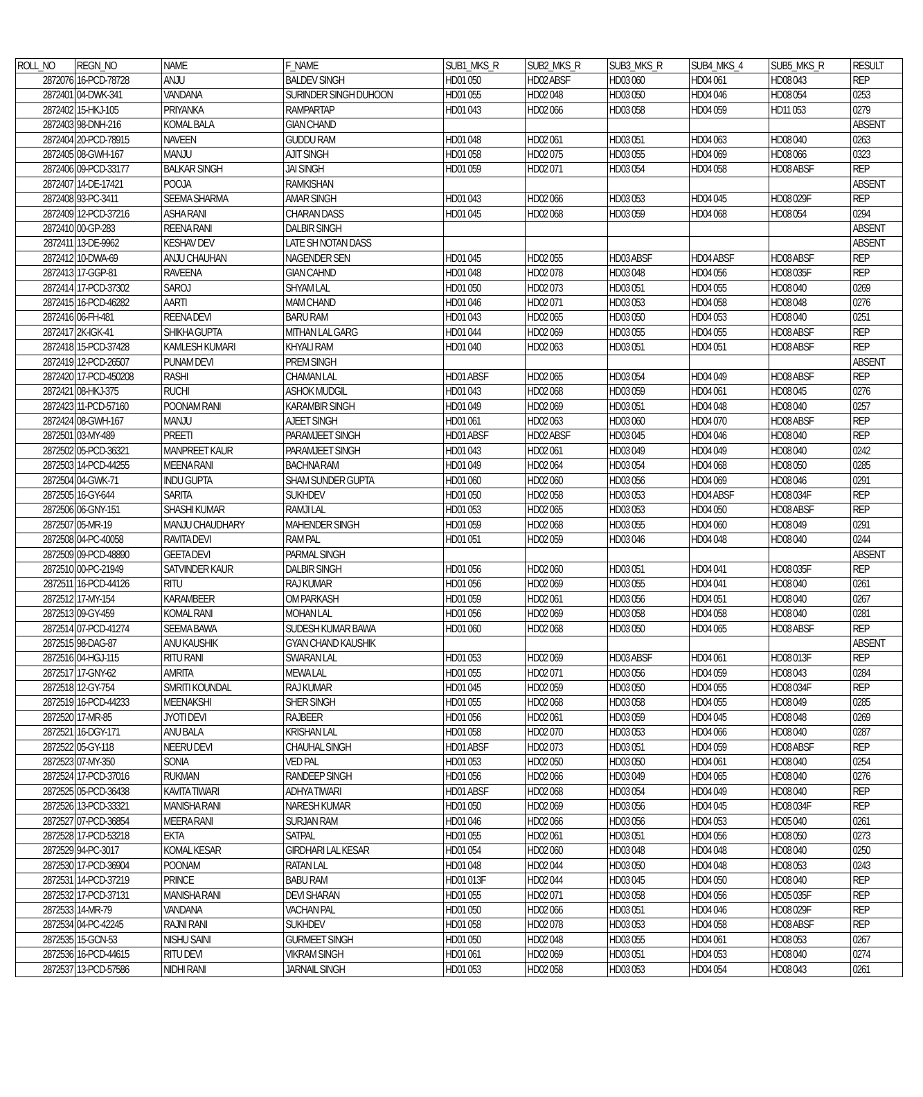| ROLL_NO | REGN_NO | NAME | F_NAME | SUB1_MKS_R | SUB2_MKS_R | SUB3_MKS_R | SUB4_MKS_4 | SUB5_MKS_R | RESULT |
| --- | --- | --- | --- | --- | --- | --- | --- | --- | --- |
| 2872076 | 16-PCD-78728 | ANJU | BALDEV SINGH | HD01 050 | HD02 ABSF | HD03 060 | HD04 061 | HD08 043 | REP |
| 2872401 | 04-DWK-341 | VANDANA | SURINDER SINGH DUHOON | HD01 055 | HD02 048 | HD03 050 | HD04 046 | HD08 054 | 0253 |
| 2872402 | 15-HKJ-105 | PRIYANKA | RAMPARTAP | HD01 043 | HD02 066 | HD03 058 | HD04 059 | HD11 053 | 0279 |
| 2872403 | 98-DNH-216 | KOMAL BALA | GIAN CHAND | | | | | | ABSENT |
| 2872404 | 20-PCD-78915 | NAVEEN | GUDDU RAM | HD01 048 | HD02 061 | HD03 051 | HD04 063 | HD08 040 | 0263 |
| 2872405 | 08-GWH-167 | MANJU | AJIT SINGH | HD01 058 | HD02 075 | HD03 055 | HD04 069 | HD08 066 | 0323 |
| 2872406 | 09-PCD-33177 | BALKAR SINGH | JAI SINGH | HD01 059 | HD02 071 | HD03 054 | HD04 058 | HD08 ABSF | REP |
| 2872407 | 14-DE-17421 | POOJA | RAMKISHAN | | | | | | ABSENT |
| 2872408 | 93-PC-3411 | SEEMA SHARMA | AMAR SINGH | HD01 043 | HD02 066 | HD03 053 | HD04 045 | HD08 029F | REP |
| 2872409 | 12-PCD-37216 | ASHA RANI | CHARAN DASS | HD01 045 | HD02 068 | HD03 059 | HD04 068 | HD08 054 | 0294 |
| 2872410 | 00-GP-283 | REENA RANI | DALBIR SINGH | | | | | | ABSENT |
| 2872411 | 13-DE-9962 | KESHAV DEV | LATE SH NOTAN DASS | | | | | | ABSENT |
| 2872412 | 10-DWA-69 | ANJU CHAUHAN | NAGENDER SEN | HD01 045 | HD02 055 | HD03 ABSF | HD04 ABSF | HD08 ABSF | REP |
| 2872413 | 17-GGP-81 | RAVEENA | GIAN CAHND | HD01 048 | HD02 078 | HD03 048 | HD04 056 | HD08 035F | REP |
| 2872414 | 17-PCD-37302 | SAROJ | SHYAM LAL | HD01 050 | HD02 073 | HD03 051 | HD04 055 | HD08 040 | 0269 |
| 2872415 | 16-PCD-46282 | AARTI | MAM CHAND | HD01 046 | HD02 071 | HD03 053 | HD04 058 | HD08 048 | 0276 |
| 2872416 | 06-FH-481 | REENA DEVI | BARU RAM | HD01 043 | HD02 065 | HD03 050 | HD04 053 | HD08 040 | 0251 |
| 2872417 | 2K-IGK-41 | SHIKHA GUPTA | MITHAN LAL GARG | HD01 044 | HD02 069 | HD03 055 | HD04 055 | HD08 ABSF | REP |
| 2872418 | 15-PCD-37428 | KAMLESH KUMARI | KHYALI RAM | HD01 040 | HD02 063 | HD03 051 | HD04 051 | HD08 ABSF | REP |
| 2872419 | 12-PCD-26507 | PUNAM DEVI | PREM SINGH | | | | | | ABSENT |
| 2872420 | 17-PCD-450208 | RASHI | CHAMAN LAL | HD01 ABSF | HD02 065 | HD03 054 | HD04 049 | HD08 ABSF | REP |
| 2872421 | 08-HKJ-375 | RUCHI | ASHOK MUDGIL | HD01 043 | HD02 068 | HD03 059 | HD04 061 | HD08 045 | 0276 |
| 2872423 | 11-PCD-57160 | POONAM RANI | KARAMBIR SINGH | HD01 049 | HD02 069 | HD03 051 | HD04 048 | HD08 040 | 0257 |
| 2872424 | 08-GWH-167 | MANJU | AJEET SINGH | HD01 061 | HD02 063 | HD03 060 | HD04 070 | HD08 ABSF | REP |
| 2872501 | 03-MY-489 | PREETI | PARAMJEET SINGH | HD01 ABSF | HD02 ABSF | HD03 045 | HD04 046 | HD08 040 | REP |
| 2872502 | 05-PCD-36321 | MANPREET KAUR | PARAMJEET SINGH | HD01 043 | HD02 061 | HD03 049 | HD04 049 | HD08 040 | 0242 |
| 2872503 | 14-PCD-44255 | MEENA RANI | BACHNA RAM | HD01 049 | HD02 064 | HD03 054 | HD04 068 | HD08 050 | 0285 |
| 2872504 | 04-GWK-71 | INDU GUPTA | SHAM SUNDER GUPTA | HD01 060 | HD02 060 | HD03 056 | HD04 069 | HD08 046 | 0291 |
| 2872505 | 16-GY-644 | SARITA | SUKHDEV | HD01 050 | HD02 058 | HD03 053 | HD04 ABSF | HD08 034F | REP |
| 2872506 | 06-GNY-151 | SHASHI KUMAR | RAMJI LAL | HD01 053 | HD02 065 | HD03 053 | HD04 050 | HD08 ABSF | REP |
| 2872507 | 05-MR-19 | MANJU CHAUDHARY | MAHENDER SINGH | HD01 059 | HD02 068 | HD03 055 | HD04 060 | HD08 049 | 0291 |
| 2872508 | 04-PC-40058 | RAVITA DEVI | RAM PAL | HD01 051 | HD02 059 | HD03 046 | HD04 048 | HD08 040 | 0244 |
| 2872509 | 09-PCD-48890 | GEETA DEVI | PARMAL SINGH | | | | | | ABSENT |
| 2872510 | 00-PC-21949 | SATVINDER KAUR | DALBIR SINGH | HD01 056 | HD02 060 | HD03 051 | HD04 041 | HD08 035F | REP |
| 2872511 | 16-PCD-44126 | RITU | RAJ KUMAR | HD01 056 | HD02 069 | HD03 055 | HD04 041 | HD08 040 | 0261 |
| 2872512 | 17-MY-154 | KARAMBEER | OM PARKASH | HD01 059 | HD02 061 | HD03 056 | HD04 051 | HD08 040 | 0267 |
| 2872513 | 09-GY-459 | KOMAL RANI | MOHAN LAL | HD01 056 | HD02 069 | HD03 058 | HD04 058 | HD08 040 | 0281 |
| 2872514 | 07-PCD-41274 | SEEMA BAWA | SUDESH KUMAR BAWA | HD01 060 | HD02 068 | HD03 050 | HD04 065 | HD08 ABSF | REP |
| 2872515 | 98-DAG-87 | ANU KAUSHIK | GYAN CHAND KAUSHIK | | | | | | ABSENT |
| 2872516 | 04-HGJ-115 | RITU RANI | SWARAN LAL | HD01 053 | HD02 069 | HD03 ABSF | HD04 061 | HD08 013F | REP |
| 2872517 | 17-GNY-62 | AMRITA | MEWA LAL | HD01 055 | HD02 071 | HD03 056 | HD04 059 | HD08 043 | 0284 |
| 2872518 | 12-GY-754 | SMRITI KOUNDAL | RAJ KUMAR | HD01 045 | HD02 059 | HD03 050 | HD04 055 | HD08 034F | REP |
| 2872519 | 16-PCD-44233 | MEENAKSHI | SHER SINGH | HD01 055 | HD02 068 | HD03 058 | HD04 055 | HD08 049 | 0285 |
| 2872520 | 17-MR-85 | JYOTI DEVI | RAJBEER | HD01 056 | HD02 061 | HD03 059 | HD04 045 | HD08 048 | 0269 |
| 2872521 | 16-DGY-171 | ANU BALA | KRISHAN LAL | HD01 058 | HD02 070 | HD03 053 | HD04 066 | HD08 040 | 0287 |
| 2872522 | 05-GY-118 | NEERU DEVI | CHAUHAL SINGH | HD01 ABSF | HD02 073 | HD03 051 | HD04 059 | HD08 ABSF | REP |
| 2872523 | 07-MY-350 | SONIA | VED PAL | HD01 053 | HD02 050 | HD03 050 | HD04 061 | HD08 040 | 0254 |
| 2872524 | 17-PCD-37016 | RUKMAN | RANDEEP SINGH | HD01 056 | HD02 066 | HD03 049 | HD04 065 | HD08 040 | 0276 |
| 2872525 | 05-PCD-36438 | KAVITA TIWARI | ADHYA TIWARI | HD01 ABSF | HD02 068 | HD03 054 | HD04 049 | HD08 040 | REP |
| 2872526 | 13-PCD-33321 | MANISHA RANI | NARESH KUMAR | HD01 050 | HD02 069 | HD03 056 | HD04 045 | HD08 034F | REP |
| 2872527 | 07-PCD-36854 | MEERA RANI | SURJAN RAM | HD01 046 | HD02 066 | HD03 056 | HD04 053 | HD05 040 | 0261 |
| 2872528 | 17-PCD-53218 | EKTA | SATPAL | HD01 055 | HD02 061 | HD03 051 | HD04 056 | HD08 050 | 0273 |
| 2872529 | 94-PC-3017 | KOMAL KESAR | GIRDHARI LAL KESAR | HD01 054 | HD02 060 | HD03 048 | HD04 048 | HD08 040 | 0250 |
| 2872530 | 17-PCD-36904 | POONAM | RATAN LAL | HD01 048 | HD02 044 | HD03 050 | HD04 048 | HD08 053 | 0243 |
| 2872531 | 14-PCD-37219 | PRINCE | BABU RAM | HD01 013F | HD02 044 | HD03 045 | HD04 050 | HD08 040 | REP |
| 2872532 | 17-PCD-37131 | MANISHA RANI | DEVI SHARAN | HD01 055 | HD02 071 | HD03 058 | HD04 056 | HD05 035F | REP |
| 2872533 | 14-MR-79 | VANDANA | VACHAN PAL | HD01 050 | HD02 066 | HD03 051 | HD04 046 | HD08 029F | REP |
| 2872534 | 04-PC-42245 | RAJNI RANI | SUKHDEV | HD01 058 | HD02 078 | HD03 053 | HD04 058 | HD08 ABSF | REP |
| 2872535 | 15-GCN-53 | NISHU SAINI | GURMEET SINGH | HD01 050 | HD02 048 | HD03 055 | HD04 061 | HD08 053 | 0267 |
| 2872536 | 16-PCD-44615 | RITU DEVI | VIKRAM SINGH | HD01 061 | HD02 069 | HD03 051 | HD04 053 | HD08 040 | 0274 |
| 2872537 | 13-PCD-57586 | NIDHI RANI | JARNAIL SINGH | HD01 053 | HD02 058 | HD03 053 | HD04 054 | HD08 043 | 0261 |